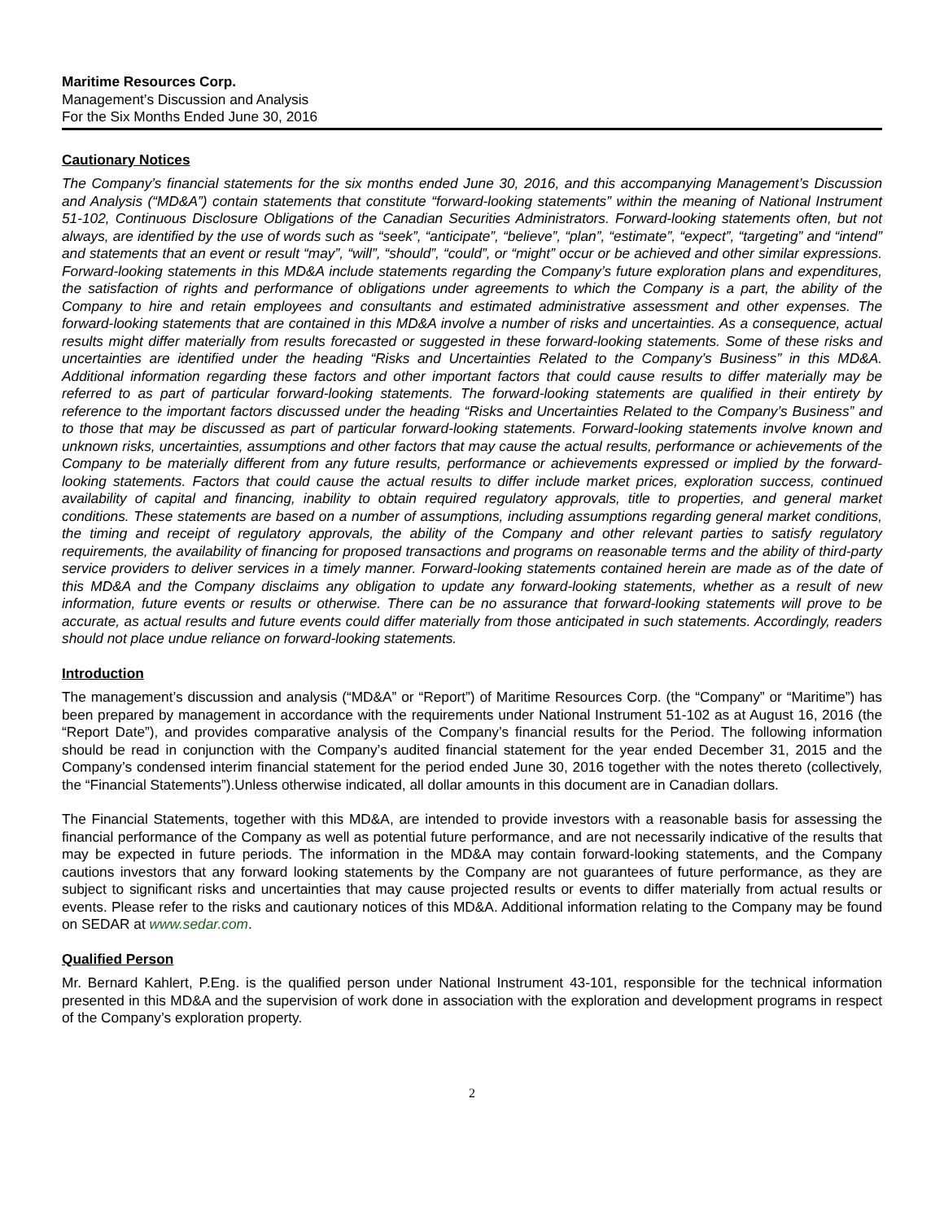Maritime Resources Corp.
Management’s Discussion and Analysis
For the Six Months Ended June 30, 2016
Cautionary Notices
The Company’s financial statements for the six months ended June 30, 2016, and this accompanying Management’s Discussion and Analysis (“MD&A”) contain statements that constitute “forward-looking statements” within the meaning of National Instrument 51-102, Continuous Disclosure Obligations of the Canadian Securities Administrators. Forward-looking statements often, but not always, are identified by the use of words such as “seek”, “anticipate”, “believe”, “plan”, “estimate”, “expect”, “targeting” and “intend” and statements that an event or result “may”, “will”, “should”, “could”, or “might” occur or be achieved and other similar expressions. Forward-looking statements in this MD&A include statements regarding the Company’s future exploration plans and expenditures, the satisfaction of rights and performance of obligations under agreements to which the Company is a part, the ability of the Company to hire and retain employees and consultants and estimated administrative assessment and other expenses. The forward-looking statements that are contained in this MD&A involve a number of risks and uncertainties. As a consequence, actual results might differ materially from results forecasted or suggested in these forward-looking statements. Some of these risks and uncertainties are identified under the heading “Risks and Uncertainties Related to the Company’s Business” in this MD&A. Additional information regarding these factors and other important factors that could cause results to differ materially may be referred to as part of particular forward-looking statements. The forward-looking statements are qualified in their entirety by reference to the important factors discussed under the heading “Risks and Uncertainties Related to the Company’s Business” and to those that may be discussed as part of particular forward-looking statements. Forward-looking statements involve known and unknown risks, uncertainties, assumptions and other factors that may cause the actual results, performance or achievements of the Company to be materially different from any future results, performance or achievements expressed or implied by the forward-looking statements. Factors that could cause the actual results to differ include market prices, exploration success, continued availability of capital and financing, inability to obtain required regulatory approvals, title to properties, and general market conditions. These statements are based on a number of assumptions, including assumptions regarding general market conditions, the timing and receipt of regulatory approvals, the ability of the Company and other relevant parties to satisfy regulatory requirements, the availability of financing for proposed transactions and programs on reasonable terms and the ability of third-party service providers to deliver services in a timely manner. Forward-looking statements contained herein are made as of the date of this MD&A and the Company disclaims any obligation to update any forward-looking statements, whether as a result of new information, future events or results or otherwise. There can be no assurance that forward-looking statements will prove to be accurate, as actual results and future events could differ materially from those anticipated in such statements. Accordingly, readers should not place undue reliance on forward-looking statements.
Introduction
The management’s discussion and analysis (“MD&A” or “Report”) of Maritime Resources Corp. (the “Company” or “Maritime”) has been prepared by management in accordance with the requirements under National Instrument 51-102 as at August 16, 2016 (the “Report Date”), and provides comparative analysis of the Company’s financial results for the Period. The following information should be read in conjunction with the Company’s audited financial statement for the year ended December 31, 2015 and the Company’s condensed interim financial statement for the period ended June 30, 2016 together with the notes thereto (collectively, the “Financial Statements”).Unless otherwise indicated, all dollar amounts in this document are in Canadian dollars.
The Financial Statements, together with this MD&A, are intended to provide investors with a reasonable basis for assessing the financial performance of the Company as well as potential future performance, and are not necessarily indicative of the results that may be expected in future periods. The information in the MD&A may contain forward-looking statements, and the Company cautions investors that any forward looking statements by the Company are not guarantees of future performance, as they are subject to significant risks and uncertainties that may cause projected results or events to differ materially from actual results or events. Please refer to the risks and cautionary notices of this MD&A. Additional information relating to the Company may be found on SEDAR at www.sedar.com.
Qualified Person
Mr. Bernard Kahlert, P.Eng. is the qualified person under National Instrument 43-101, responsible for the technical information presented in this MD&A and the supervision of work done in association with the exploration and development programs in respect of the Company’s exploration property.
2